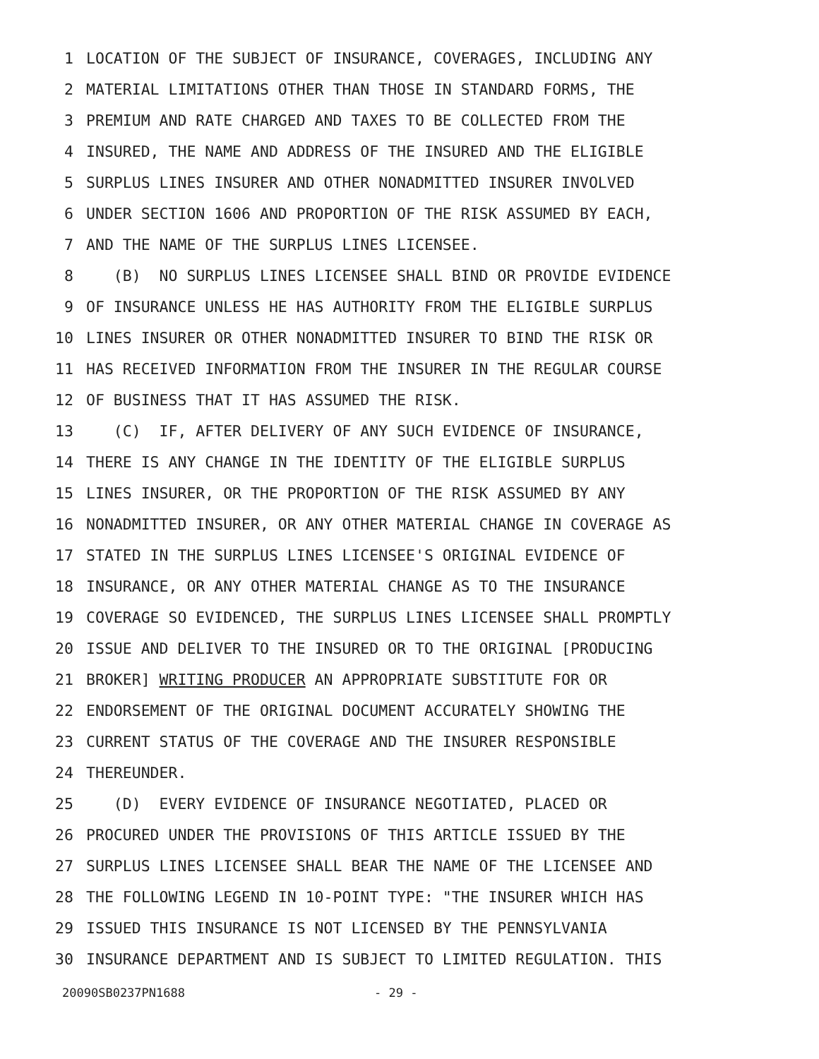1 LOCATION OF THE SUBJECT OF INSURANCE, COVERAGES, INCLUDING ANY
2 MATERIAL LIMITATIONS OTHER THAN THOSE IN STANDARD FORMS, THE
3 PREMIUM AND RATE CHARGED AND TAXES TO BE COLLECTED FROM THE
4 INSURED, THE NAME AND ADDRESS OF THE INSURED AND THE ELIGIBLE
5 SURPLUS LINES INSURER AND OTHER NONADMITTED INSURER INVOLVED
6 UNDER SECTION 1606 AND PROPORTION OF THE RISK ASSUMED BY EACH,
7 AND THE NAME OF THE SURPLUS LINES LICENSEE.
8 (B) NO SURPLUS LINES LICENSEE SHALL BIND OR PROVIDE EVIDENCE
9 OF INSURANCE UNLESS HE HAS AUTHORITY FROM THE ELIGIBLE SURPLUS
10 LINES INSURER OR OTHER NONADMITTED INSURER TO BIND THE RISK OR
11 HAS RECEIVED INFORMATION FROM THE INSURER IN THE REGULAR COURSE
12 OF BUSINESS THAT IT HAS ASSUMED THE RISK.
13 (C) IF, AFTER DELIVERY OF ANY SUCH EVIDENCE OF INSURANCE,
14 THERE IS ANY CHANGE IN THE IDENTITY OF THE ELIGIBLE SURPLUS
15 LINES INSURER, OR THE PROPORTION OF THE RISK ASSUMED BY ANY
16 NONADMITTED INSURER, OR ANY OTHER MATERIAL CHANGE IN COVERAGE AS
17 STATED IN THE SURPLUS LINES LICENSEE'S ORIGINAL EVIDENCE OF
18 INSURANCE, OR ANY OTHER MATERIAL CHANGE AS TO THE INSURANCE
19 COVERAGE SO EVIDENCED, THE SURPLUS LINES LICENSEE SHALL PROMPTLY
20 ISSUE AND DELIVER TO THE INSURED OR TO THE ORIGINAL [PRODUCING
21 BROKER] WRITING PRODUCER AN APPROPRIATE SUBSTITUTE FOR OR
22 ENDORSEMENT OF THE ORIGINAL DOCUMENT ACCURATELY SHOWING THE
23 CURRENT STATUS OF THE COVERAGE AND THE INSURER RESPONSIBLE
24 THEREUNDER.
25 (D) EVERY EVIDENCE OF INSURANCE NEGOTIATED, PLACED OR
26 PROCURED UNDER THE PROVISIONS OF THIS ARTICLE ISSUED BY THE
27 SURPLUS LINES LICENSEE SHALL BEAR THE NAME OF THE LICENSEE AND
28 THE FOLLOWING LEGEND IN 10-POINT TYPE: "THE INSURER WHICH HAS
29 ISSUED THIS INSURANCE IS NOT LICENSED BY THE PENNSYLVANIA
30 INSURANCE DEPARTMENT AND IS SUBJECT TO LIMITED REGULATION. THIS
20090SB0237PN1688 - 29 -